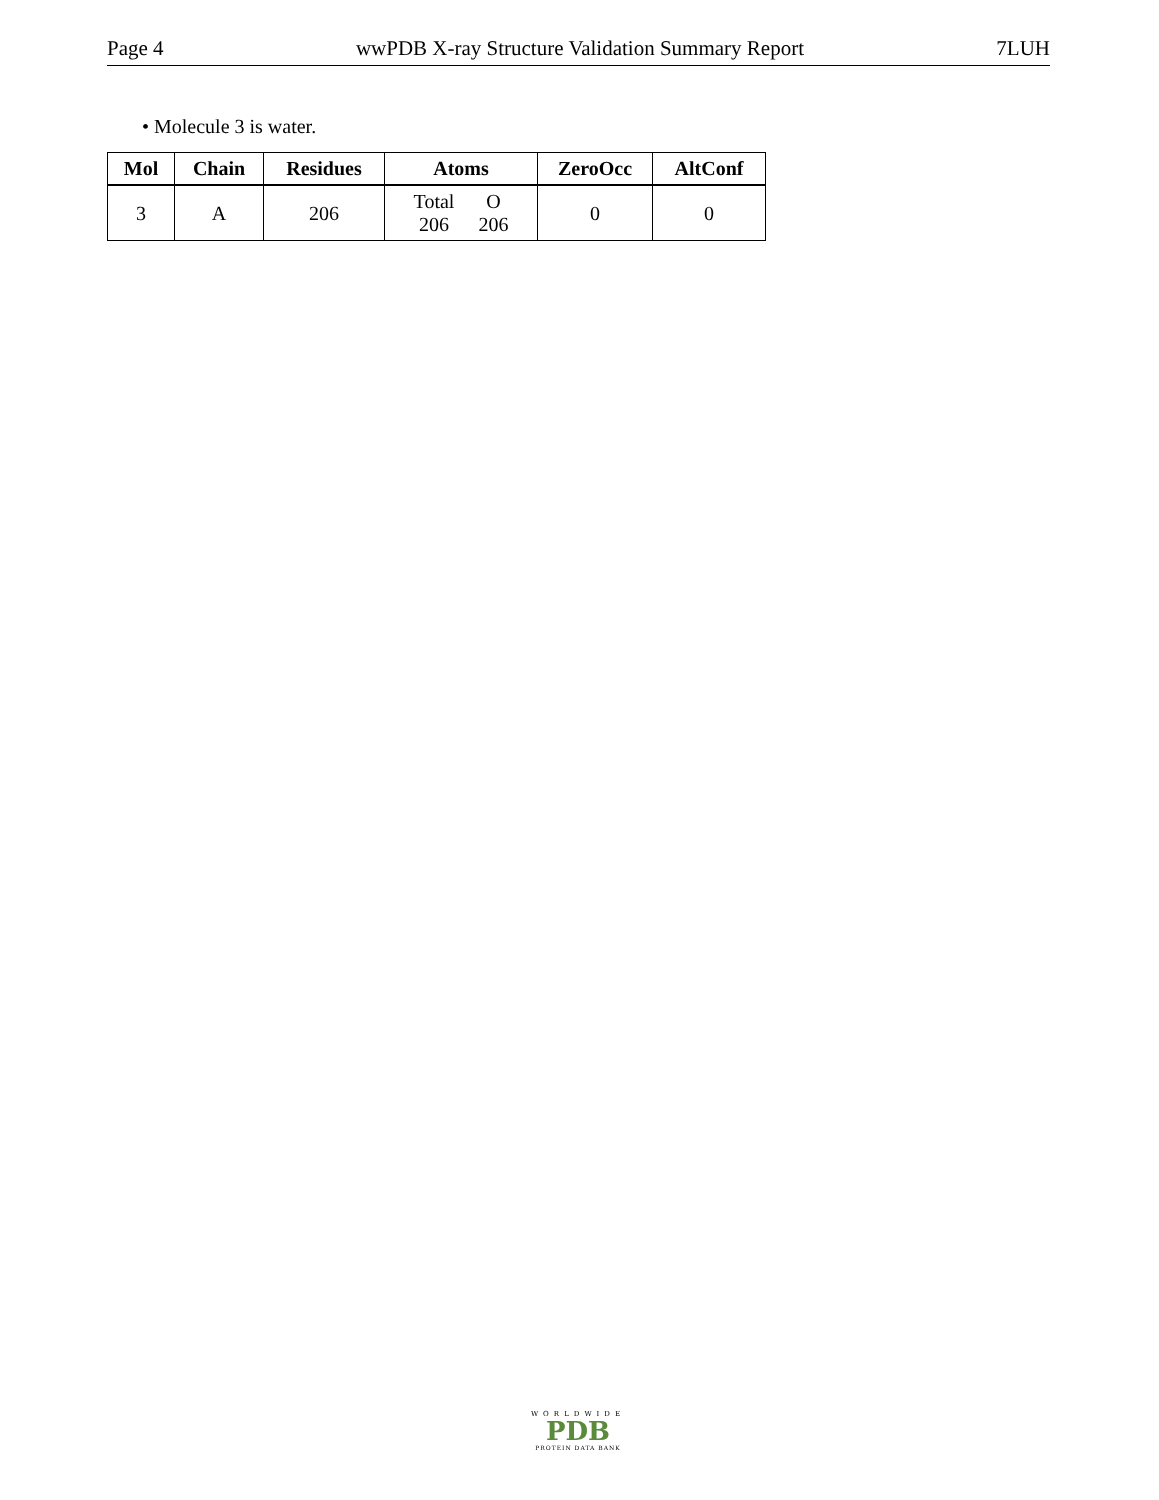Page 4 wwPDB X-ray Structure Validation Summary Report 7LUH
• Molecule 3 is water.
| Mol | Chain | Residues | Atoms | ZeroOcc | AltConf |
| --- | --- | --- | --- | --- | --- |
| 3 | A | 206 | / Total / O / / 206 / 206 / | 0 | 0 |
WORLDWIDE
PDB
PROTEIN DATA BANK